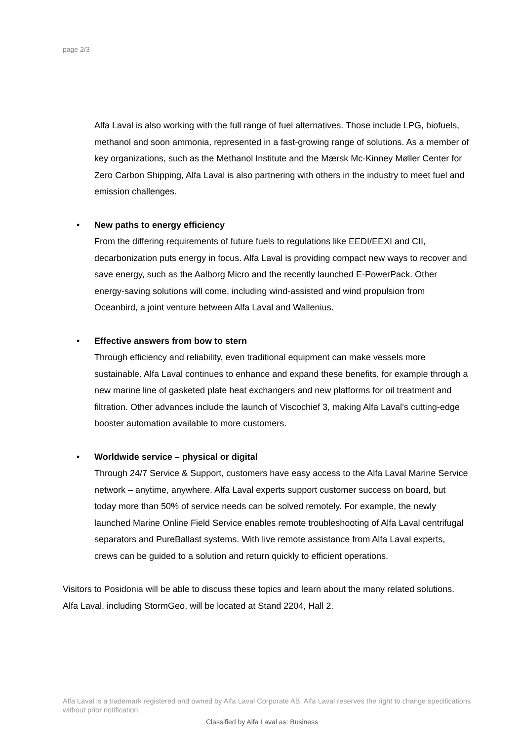page 2/3
Alfa Laval is also working with the full range of fuel alternatives. Those include LPG, biofuels, methanol and soon ammonia, represented in a fast-growing range of solutions. As a member of key organizations, such as the Methanol Institute and the Mærsk Mc-Kinney Møller Center for Zero Carbon Shipping, Alfa Laval is also partnering with others in the industry to meet fuel and emission challenges.
• New paths to energy efficiency
From the differing requirements of future fuels to regulations like EEDI/EEXI and CII, decarbonization puts energy in focus. Alfa Laval is providing compact new ways to recover and save energy, such as the Aalborg Micro and the recently launched E-PowerPack. Other energy-saving solutions will come, including wind-assisted and wind propulsion from Oceanbird, a joint venture between Alfa Laval and Wallenius.
• Effective answers from bow to stern
Through efficiency and reliability, even traditional equipment can make vessels more sustainable. Alfa Laval continues to enhance and expand these benefits, for example through a new marine line of gasketed plate heat exchangers and new platforms for oil treatment and filtration. Other advances include the launch of Viscochief 3, making Alfa Laval’s cutting-edge booster automation available to more customers.
• Worldwide service – physical or digital
Through 24/7 Service & Support, customers have easy access to the Alfa Laval Marine Service network – anytime, anywhere. Alfa Laval experts support customer success on board, but today more than 50% of service needs can be solved remotely. For example, the newly launched Marine Online Field Service enables remote troubleshooting of Alfa Laval centrifugal separators and PureBallast systems. With live remote assistance from Alfa Laval experts, crews can be guided to a solution and return quickly to efficient operations.
Visitors to Posidonia will be able to discuss these topics and learn about the many related solutions. Alfa Laval, including StormGeo, will be located at Stand 2204, Hall 2.
Alfa Laval is a trademark registered and owned by Alfa Laval Corporate AB. Alfa Laval reserves the right to change specifications without prior notification.
Classified by Alfa Laval as: Business